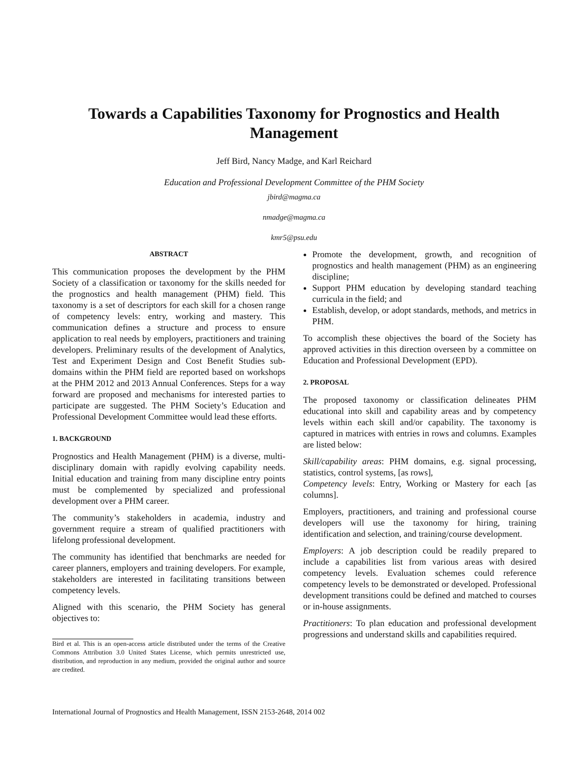Towards a Capabilities Taxonomy for Prognostics and Health Management
Jeff Bird, Nancy Madge, and Karl Reichard
Education and Professional Development Committee of the PHM Society
jbird@magma.ca
nmadge@magma.ca
kmr5@psu.edu
ABSTRACT
This communication proposes the development by the PHM Society of a classification or taxonomy for the skills needed for the prognostics and health management (PHM) field. This taxonomy is a set of descriptors for each skill for a chosen range of competency levels: entry, working and mastery. This communication defines a structure and process to ensure application to real needs by employers, practitioners and training developers. Preliminary results of the development of Analytics, Test and Experiment Design and Cost Benefit Studies sub-domains within the PHM field are reported based on workshops at the PHM 2012 and 2013 Annual Conferences. Steps for a way forward are proposed and mechanisms for interested parties to participate are suggested. The PHM Society’s Education and Professional Development Committee would lead these efforts.
1. BACKGROUND
Prognostics and Health Management (PHM) is a diverse, multi-disciplinary domain with rapidly evolving capability needs. Initial education and training from many discipline entry points must be complemented by specialized and professional development over a PHM career.
The community’s stakeholders in academia, industry and government require a stream of qualified practitioners with lifelong professional development.
The community has identified that benchmarks are needed for career planners, employers and training developers. For example, stakeholders are interested in facilitating transitions between competency levels.
Aligned with this scenario, the PHM Society has general objectives to:
Bird et al. This is an open-access article distributed under the terms of the Creative Commons Attribution 3.0 United States License, which permits unrestricted use, distribution, and reproduction in any medium, provided the original author and source are credited.
Promote the development, growth, and recognition of prognostics and health management (PHM) as an engineering discipline;
Support PHM education by developing standard teaching curricula in the field; and
Establish, develop, or adopt standards, methods, and metrics in PHM.
To accomplish these objectives the board of the Society has approved activities in this direction overseen by a committee on Education and Professional Development (EPD).
2. PROPOSAL
The proposed taxonomy or classification delineates PHM educational into skill and capability areas and by competency levels within each skill and/or capability. The taxonomy is captured in matrices with entries in rows and columns. Examples are listed below:
Skill/capability areas: PHM domains, e.g. signal processing, statistics, control systems, [as rows],
Competency levels: Entry, Working or Mastery for each [as columns].
Employers, practitioners, and training and professional course developers will use the taxonomy for hiring, training identification and selection, and training/course development.
Employers: A job description could be readily prepared to include a capabilities list from various areas with desired competency levels. Evaluation schemes could reference competency levels to be demonstrated or developed. Professional development transitions could be defined and matched to courses or in-house assignments.
Practitioners: To plan education and professional development progressions and understand skills and capabilities required.
International Journal of Prognostics and Health Management, ISSN 2153-2648, 2014 002